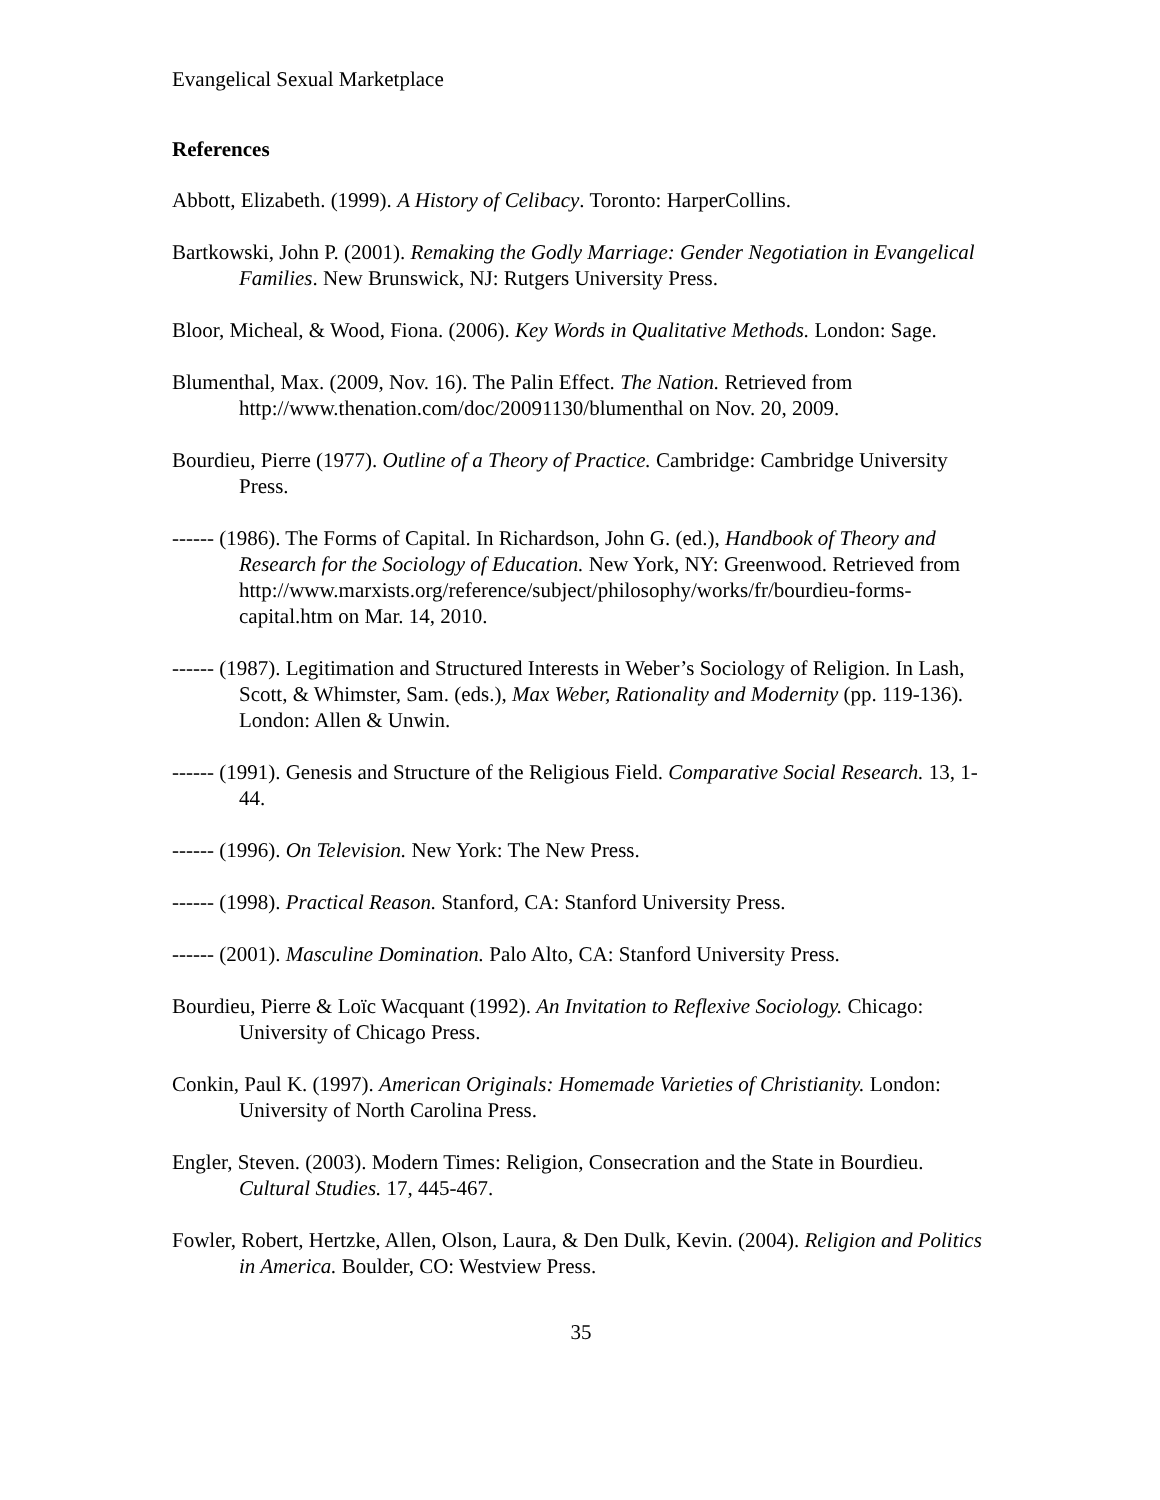Evangelical Sexual Marketplace
References
Abbott, Elizabeth. (1999). A History of Celibacy. Toronto: HarperCollins.
Bartkowski, John P. (2001). Remaking the Godly Marriage: Gender Negotiation in Evangelical Families. New Brunswick, NJ: Rutgers University Press.
Bloor, Micheal, & Wood, Fiona. (2006). Key Words in Qualitative Methods. London: Sage.
Blumenthal, Max. (2009, Nov. 16). The Palin Effect. The Nation. Retrieved from http://www.thenation.com/doc/20091130/blumenthal on Nov. 20, 2009.
Bourdieu, Pierre (1977). Outline of a Theory of Practice. Cambridge: Cambridge University Press.
------ (1986). The Forms of Capital. In Richardson, John G. (ed.), Handbook of Theory and Research for the Sociology of Education. New York, NY: Greenwood. Retrieved from http://www.marxists.org/reference/subject/philosophy/works/fr/bourdieu-forms-capital.htm on Mar. 14, 2010.
------ (1987). Legitimation and Structured Interests in Weber’s Sociology of Religion. In Lash, Scott, & Whimster, Sam. (eds.), Max Weber, Rationality and Modernity (pp. 119-136). London: Allen & Unwin.
------ (1991). Genesis and Structure of the Religious Field. Comparative Social Research. 13, 1-44.
------ (1996). On Television. New York: The New Press.
------ (1998). Practical Reason. Stanford, CA: Stanford University Press.
------ (2001). Masculine Domination. Palo Alto, CA: Stanford University Press.
Bourdieu, Pierre & Loïc Wacquant (1992). An Invitation to Reflexive Sociology. Chicago: University of Chicago Press.
Conkin, Paul K. (1997). American Originals: Homemade Varieties of Christianity. London: University of North Carolina Press.
Engler, Steven. (2003). Modern Times: Religion, Consecration and the State in Bourdieu. Cultural Studies. 17, 445-467.
Fowler, Robert, Hertzke, Allen, Olson, Laura, & Den Dulk, Kevin. (2004). Religion and Politics in America. Boulder, CO: Westview Press.
35